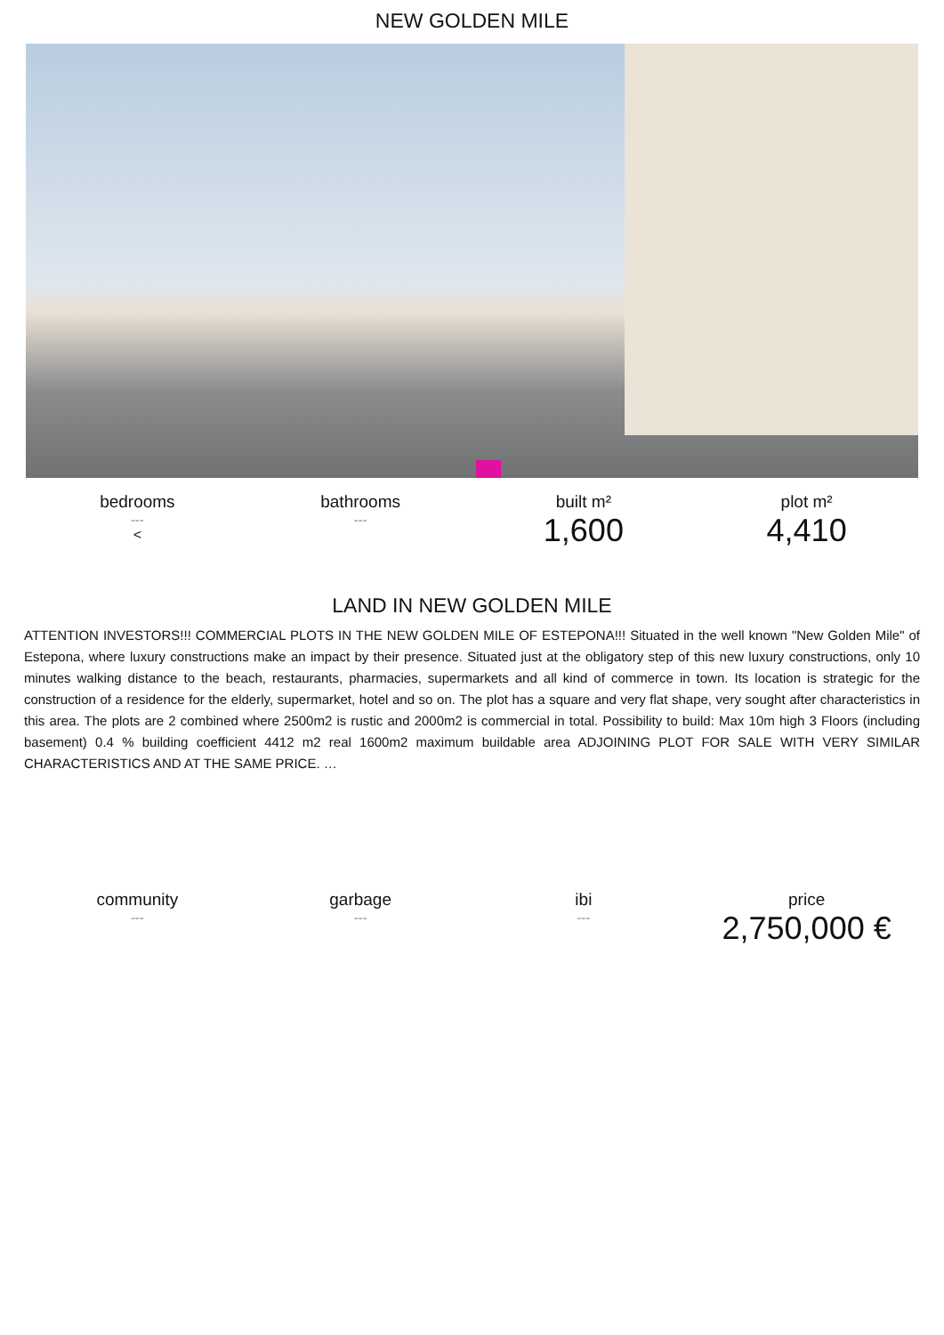NEW GOLDEN MILE
bedrooms
---
<
bathrooms
---
built m²
1,600
plot m²
4,410
LAND IN NEW GOLDEN MILE
ATTENTION INVESTORS!!! COMMERCIAL PLOTS IN THE NEW GOLDEN MILE OF ESTEPONA!!! Situated in the well known "New Golden Mile" of Estepona, where luxury constructions make an impact by their presence. Situated just at the obligatory step of this new luxury constructions, only 10 minutes walking distance to the beach, restaurants, pharmacies, supermarkets and all kind of commerce in town. Its location is strategic for the construction of a residence for the elderly, supermarket, hotel and so on. The plot has a square and very flat shape, very sought after characteristics in this area. The plots are 2 combined where 2500m2 is rustic and 2000m2 is commercial in total. Possibility to build: Max 10m high 3 Floors (including basement) 0.4 % building coefficient 4412 m2 real 1600m2 maximum buildable area ADJOINING PLOT FOR SALE WITH VERY SIMILAR CHARACTERISTICS AND AT THE SAME PRICE. …
community
---
garbage
---
ibi
---
price
2,750,000 €